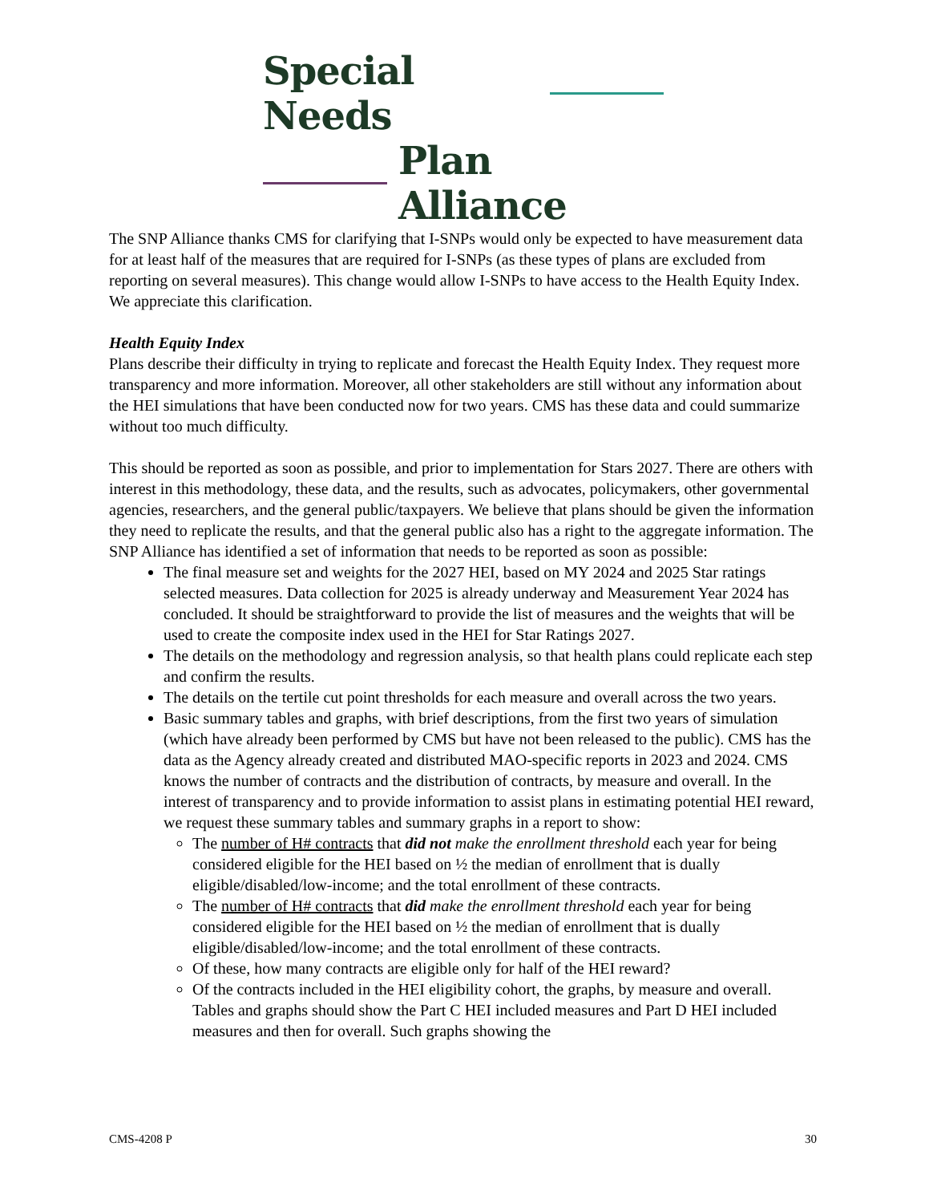Special Needs
Plan Alliance
The SNP Alliance thanks CMS for clarifying that I-SNPs would only be expected to have measurement data for at least half of the measures that are required for I-SNPs (as these types of plans are excluded from reporting on several measures). This change would allow I-SNPs to have access to the Health Equity Index. We appreciate this clarification.
Health Equity Index
Plans describe their difficulty in trying to replicate and forecast the Health Equity Index. They request more transparency and more information. Moreover, all other stakeholders are still without any information about the HEI simulations that have been conducted now for two years. CMS has these data and could summarize without too much difficulty.
This should be reported as soon as possible, and prior to implementation for Stars 2027. There are others with interest in this methodology, these data, and the results, such as advocates, policymakers, other governmental agencies, researchers, and the general public/taxpayers. We believe that plans should be given the information they need to replicate the results, and that the general public also has a right to the aggregate information. The SNP Alliance has identified a set of information that needs to be reported as soon as possible:
The final measure set and weights for the 2027 HEI, based on MY 2024 and 2025 Star ratings selected measures. Data collection for 2025 is already underway and Measurement Year 2024 has concluded. It should be straightforward to provide the list of measures and the weights that will be used to create the composite index used in the HEI for Star Ratings 2027.
The details on the methodology and regression analysis, so that health plans could replicate each step and confirm the results.
The details on the tertile cut point thresholds for each measure and overall across the two years.
Basic summary tables and graphs, with brief descriptions, from the first two years of simulation (which have already been performed by CMS but have not been released to the public). CMS has the data as the Agency already created and distributed MAO-specific reports in 2023 and 2024. CMS knows the number of contracts and the distribution of contracts, by measure and overall. In the interest of transparency and to provide information to assist plans in estimating potential HEI reward, we request these summary tables and summary graphs in a report to show:
The number of H# contracts that did not make the enrollment threshold each year for being considered eligible for the HEI based on ½ the median of enrollment that is dually eligible/disabled/low-income; and the total enrollment of these contracts.
The number of H# contracts that did make the enrollment threshold each year for being considered eligible for the HEI based on ½ the median of enrollment that is dually eligible/disabled/low-income; and the total enrollment of these contracts.
Of these, how many contracts are eligible only for half of the HEI reward?
Of the contracts included in the HEI eligibility cohort, the graphs, by measure and overall. Tables and graphs should show the Part C HEI included measures and Part D HEI included measures and then for overall. Such graphs showing the
CMS-4208 P 30